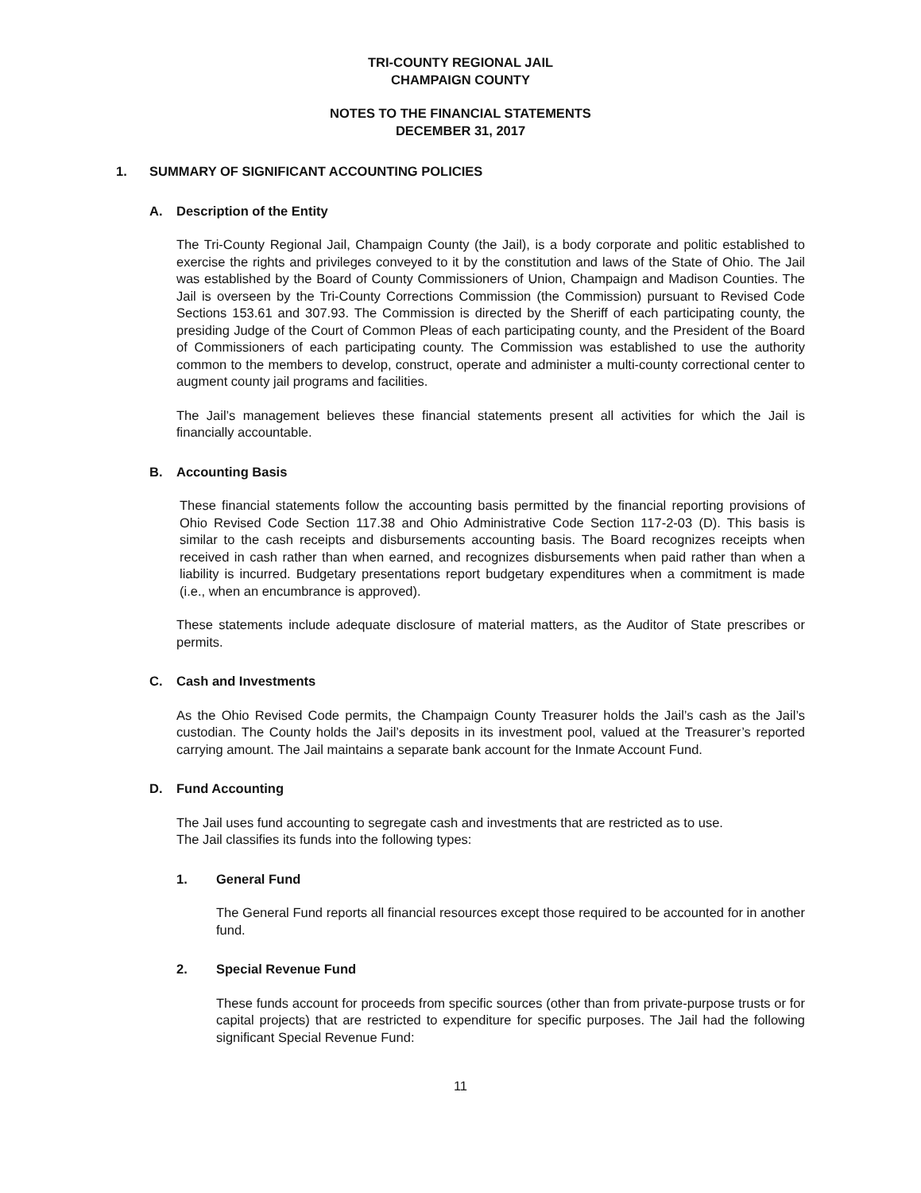TRI-COUNTY REGIONAL JAIL
CHAMPAIGN COUNTY
NOTES TO THE FINANCIAL STATEMENTS
DECEMBER 31, 2017
1. SUMMARY OF SIGNIFICANT ACCOUNTING POLICIES
A. Description of the Entity
The Tri-County Regional Jail, Champaign County (the Jail), is a body corporate and politic established to exercise the rights and privileges conveyed to it by the constitution and laws of the State of Ohio. The Jail was established by the Board of County Commissioners of Union, Champaign and Madison Counties. The Jail is overseen by the Tri-County Corrections Commission (the Commission) pursuant to Revised Code Sections 153.61 and 307.93. The Commission is directed by the Sheriff of each participating county, the presiding Judge of the Court of Common Pleas of each participating county, and the President of the Board of Commissioners of each participating county. The Commission was established to use the authority common to the members to develop, construct, operate and administer a multi-county correctional center to augment county jail programs and facilities.
The Jail’s management believes these financial statements present all activities for which the Jail is financially accountable.
B. Accounting Basis
These financial statements follow the accounting basis permitted by the financial reporting provisions of Ohio Revised Code Section 117.38 and Ohio Administrative Code Section 117-2-03 (D). This basis is similar to the cash receipts and disbursements accounting basis. The Board recognizes receipts when received in cash rather than when earned, and recognizes disbursements when paid rather than when a liability is incurred. Budgetary presentations report budgetary expenditures when a commitment is made (i.e., when an encumbrance is approved).
These statements include adequate disclosure of material matters, as the Auditor of State prescribes or permits.
C. Cash and Investments
As the Ohio Revised Code permits, the Champaign County Treasurer holds the Jail’s cash as the Jail’s custodian. The County holds the Jail’s deposits in its investment pool, valued at the Treasurer’s reported carrying amount. The Jail maintains a separate bank account for the Inmate Account Fund.
D. Fund Accounting
The Jail uses fund accounting to segregate cash and investments that are restricted as to use.
The Jail classifies its funds into the following types:
1. General Fund
The General Fund reports all financial resources except those required to be accounted for in another fund.
2. Special Revenue Fund
These funds account for proceeds from specific sources (other than from private-purpose trusts or for capital projects) that are restricted to expenditure for specific purposes. The Jail had the following significant Special Revenue Fund:
11